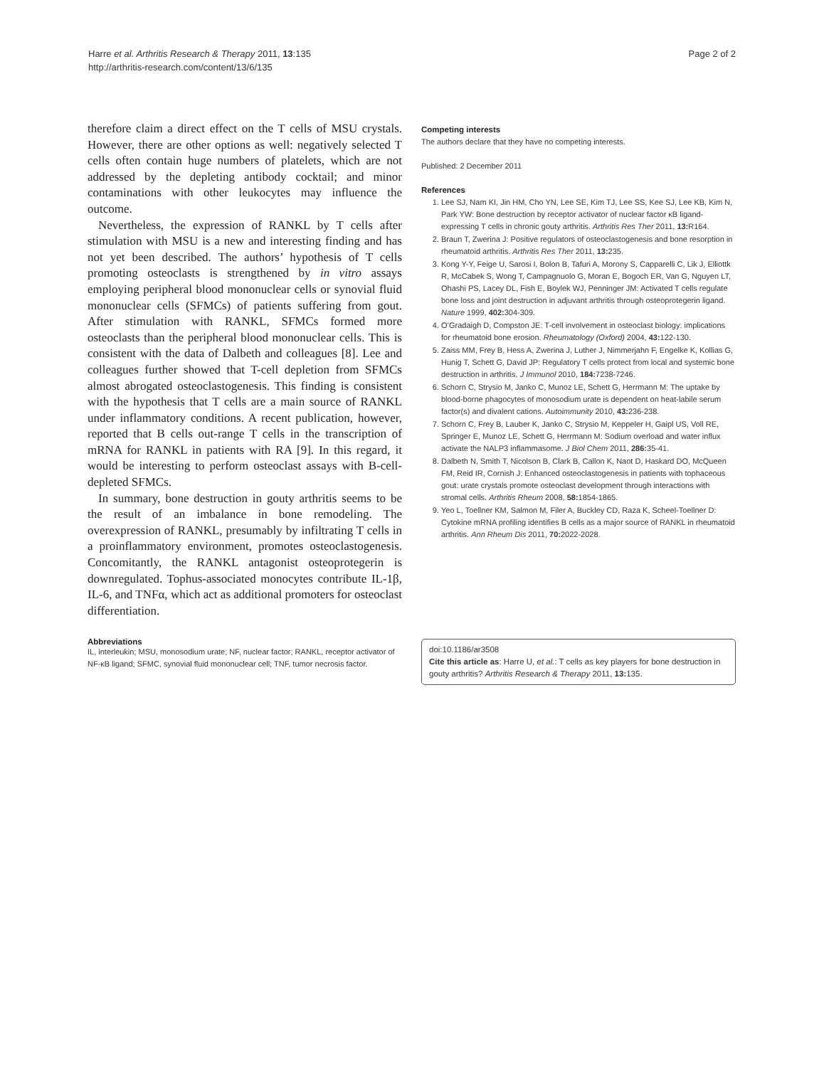Harre et al. Arthritis Research & Therapy 2011, 13:135
http://arthritis-research.com/content/13/6/135
Page 2 of 2
therefore claim a direct effect on the T cells of MSU crystals. However, there are other options as well: negatively selected T cells often contain huge numbers of platelets, which are not addressed by the depleting antibody cocktail; and minor contaminations with other leukocytes may influence the outcome.
Nevertheless, the expression of RANKL by T cells after stimulation with MSU is a new and interesting finding and has not yet been described. The authors’ hypothesis of T cells promoting osteoclasts is strengthened by in vitro assays employing peripheral blood mononuclear cells or synovial fluid mononuclear cells (SFMCs) of patients suffering from gout. After stimulation with RANKL, SFMCs formed more osteoclasts than the peripheral blood mononuclear cells. This is consistent with the data of Dalbeth and colleagues [8]. Lee and colleagues further showed that T-cell depletion from SFMCs almost abrogated osteoclastogenesis. This finding is consistent with the hypothesis that T cells are a main source of RANKL under inflammatory conditions. A recent publication, however, reported that B cells out-range T cells in the transcription of mRNA for RANKL in patients with RA [9]. In this regard, it would be interesting to perform osteoclast assays with B-cell-depleted SFMCs.
In summary, bone destruction in gouty arthritis seems to be the result of an imbalance in bone remodeling. The overexpression of RANKL, presumably by infiltrating T cells in a proinflammatory environment, promotes osteoclastogenesis. Concomitantly, the RANKL antagonist osteoprotegerin is downregulated. Tophus-associated monocytes contribute IL-1β, IL-6, and TNFα, which act as additional promoters for osteoclast differentiation.
Abbreviations
IL, interleukin; MSU, monosodium urate; NF, nuclear factor; RANKL, receptor activator of NF-κB ligand; SFMC, synovial fluid mononuclear cell; TNF, tumor necrosis factor.
Competing interests
The authors declare that they have no competing interests.
Published: 2 December 2011
References
1. Lee SJ, Nam KI, Jin HM, Cho YN, Lee SE, Kim TJ, Lee SS, Kee SJ, Lee KB, Kim N, Park YW: Bone destruction by receptor activator of nuclear factor κB ligand-expressing T cells in chronic gouty arthritis. Arthritis Res Ther 2011, 13: R164.
2. Braun T, Zwerina J: Positive regulators of osteoclastogenesis and bone resorption in rheumatoid arthritis. Arthritis Res Ther 2011, 13: 235.
3. Kong Y-Y, Feige U, Sarosi I, Bolon B, Tafuri A, Morony S, Capparelli C, Lik J, Elliottk R, McCabek S, Wong T, Campagnuolo G, Moran E, Bogoch ER, Van G, Nguyen LT, Ohashi PS, Lacey DL, Fish E, Boylek WJ, Penninger JM: Activated T cells regulate bone loss and joint destruction in adjuvant arthritis through osteoprotegerin ligand. Nature 1999, 402: 304-309.
4. O’Gradaigh D, Compston JE: T-cell involvement in osteoclast biology: implications for rheumatoid bone erosion. Rheumatology (Oxford) 2004, 43: 122-130.
5. Zaiss MM, Frey B, Hess A, Zwerina J, Luther J, Nimmerjahn F, Engelke K, Kollias G, Hunig T, Schett G, David JP: Regulatory T cells protect from local and systemic bone destruction in arthritis. J Immunol 2010, 184: 7238-7246.
6. Schorn C, Strysio M, Janko C, Munoz LE, Schett G, Herrmann M: The uptake by blood-borne phagocytes of monosodium urate is dependent on heat-labile serum factor(s) and divalent cations. Autoimmunity 2010, 43: 236-238.
7. Schorn C, Frey B, Lauber K, Janko C, Strysio M, Keppeler H, Gaipl US, Voll RE, Springer E, Munoz LE, Schett G, Herrmann M: Sodium overload and water influx activate the NALP3 inflammasome. J Biol Chem 2011, 286: 35-41.
8. Dalbeth N, Smith T, Nicolson B, Clark B, Callon K, Naot D, Haskard DO, McQueen FM, Reid IR, Cornish J: Enhanced osteoclastogenesis in patients with tophaceous gout: urate crystals promote osteoclast development through interactions with stromal cells. Arthritis Rheum 2008, 58: 1854-1865.
9. Yeo L, Toellner KM, Salmon M, Filer A, Buckley CD, Raza K, Scheel-Toellner D: Cytokine mRNA profiling identifies B cells as a major source of RANKL in rheumatoid arthritis. Ann Rheum Dis 2011, 70: 2022-2028.
doi:10.1186/ar3508
Cite this article as: Harre U, et al.: T cells as key players for bone destruction in gouty arthritis? Arthritis Research & Therapy 2011, 13: 135.